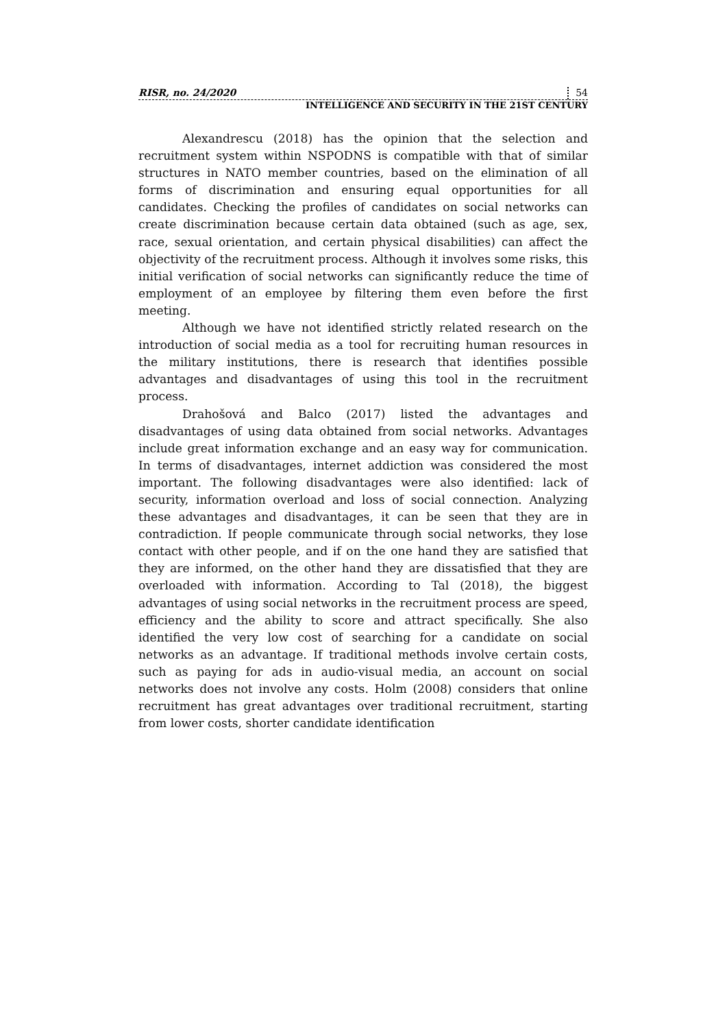RISR, no. 24/2020 54
INTELLIGENCE AND SECURITY IN THE 21ST CENTURY
Alexandrescu (2018) has the opinion that the selection and recruitment system within NSPODNS is compatible with that of similar structures in NATO member countries, based on the elimination of all forms of discrimination and ensuring equal opportunities for all candidates. Checking the profiles of candidates on social networks can create discrimination because certain data obtained (such as age, sex, race, sexual orientation, and certain physical disabilities) can affect the objectivity of the recruitment process. Although it involves some risks, this initial verification of social networks can significantly reduce the time of employment of an employee by filtering them even before the first meeting.
Although we have not identified strictly related research on the introduction of social media as a tool for recruiting human resources in the military institutions, there is research that identifies possible advantages and disadvantages of using this tool in the recruitment process.
Drahošová and Balco (2017) listed the advantages and disadvantages of using data obtained from social networks. Advantages include great information exchange and an easy way for communication. In terms of disadvantages, internet addiction was considered the most important. The following disadvantages were also identified: lack of security, information overload and loss of social connection. Analyzing these advantages and disadvantages, it can be seen that they are in contradiction. If people communicate through social networks, they lose contact with other people, and if on the one hand they are satisfied that they are informed, on the other hand they are dissatisfied that they are overloaded with information. According to Tal (2018), the biggest advantages of using social networks in the recruitment process are speed, efficiency and the ability to score and attract specifically. She also identified the very low cost of searching for a candidate on social networks as an advantage. If traditional methods involve certain costs, such as paying for ads in audio-visual media, an account on social networks does not involve any costs. Holm (2008) considers that online recruitment has great advantages over traditional recruitment, starting from lower costs, shorter candidate identification